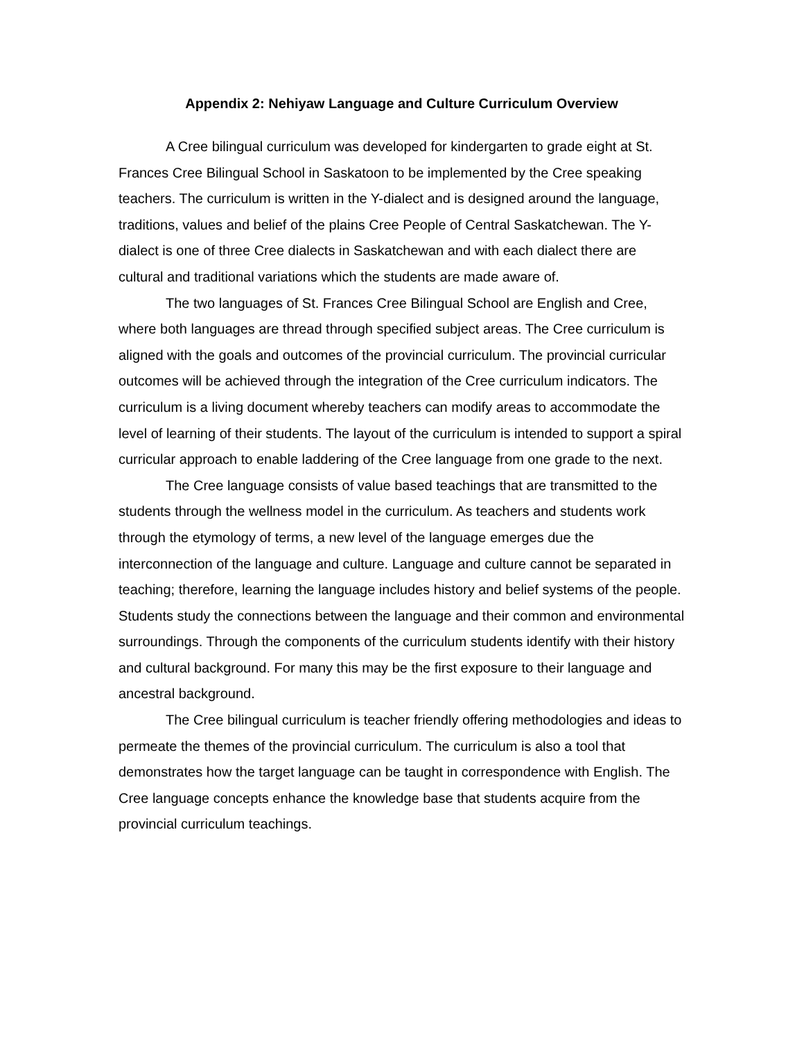Appendix 2: Nehiyaw Language and Culture Curriculum Overview
A Cree bilingual curriculum was developed for kindergarten to grade eight at St. Frances Cree Bilingual School in Saskatoon to be implemented by the Cree speaking teachers. The curriculum is written in the Y-dialect and is designed around the language, traditions, values and belief of the plains Cree People of Central Saskatchewan. The Y-dialect is one of three Cree dialects in Saskatchewan and with each dialect there are cultural and traditional variations which the students are made aware of.
The two languages of St. Frances Cree Bilingual School are English and Cree, where both languages are thread through specified subject areas. The Cree curriculum is aligned with the goals and outcomes of the provincial curriculum. The provincial curricular outcomes will be achieved through the integration of the Cree curriculum indicators. The curriculum is a living document whereby teachers can modify areas to accommodate the level of learning of their students. The layout of the curriculum is intended to support a spiral curricular approach to enable laddering of the Cree language from one grade to the next.
The Cree language consists of value based teachings that are transmitted to the students through the wellness model in the curriculum. As teachers and students work through the etymology of terms, a new level of the language emerges due the interconnection of the language and culture. Language and culture cannot be separated in teaching; therefore, learning the language includes history and belief systems of the people. Students study the connections between the language and their common and environmental surroundings. Through the components of the curriculum students identify with their history and cultural background. For many this may be the first exposure to their language and ancestral background.
The Cree bilingual curriculum is teacher friendly offering methodologies and ideas to permeate the themes of the provincial curriculum. The curriculum is also a tool that demonstrates how the target language can be taught in correspondence with English. The Cree language concepts enhance the knowledge base that students acquire from the provincial curriculum teachings.